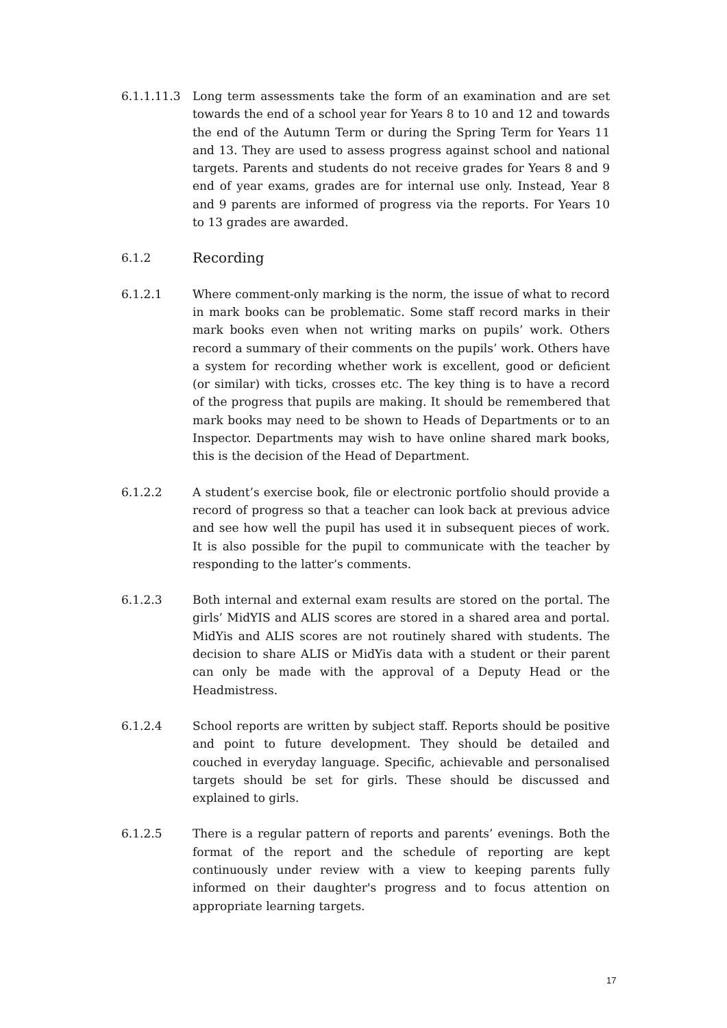6.1.1.11.3 Long term assessments take the form of an examination and are set towards the end of a school year for Years 8 to 10 and 12 and towards the end of the Autumn Term or during the Spring Term for Years 11 and 13. They are used to assess progress against school and national targets. Parents and students do not receive grades for Years 8 and 9 end of year exams, grades are for internal use only. Instead, Year 8 and 9 parents are informed of progress via the reports. For Years 10 to 13 grades are awarded.
6.1.2
Recording
6.1.2.1 Where comment-only marking is the norm, the issue of what to record in mark books can be problematic. Some staff record marks in their mark books even when not writing marks on pupils’ work. Others record a summary of their comments on the pupils’ work. Others have a system for recording whether work is excellent, good or deficient (or similar) with ticks, crosses etc. The key thing is to have a record of the progress that pupils are making. It should be remembered that mark books may need to be shown to Heads of Departments or to an Inspector. Departments may wish to have online shared mark books, this is the decision of the Head of Department.
6.1.2.2 A student’s exercise book, file or electronic portfolio should provide a record of progress so that a teacher can look back at previous advice and see how well the pupil has used it in subsequent pieces of work. It is also possible for the pupil to communicate with the teacher by responding to the latter’s comments.
6.1.2.3 Both internal and external exam results are stored on the portal. The girls’ MidYIS and ALIS scores are stored in a shared area and portal. MidYis and ALIS scores are not routinely shared with students. The decision to share ALIS or MidYis data with a student or their parent can only be made with the approval of a Deputy Head or the Headmistress.
6.1.2.4 School reports are written by subject staff. Reports should be positive and point to future development. They should be detailed and couched in everyday language. Specific, achievable and personalised targets should be set for girls. These should be discussed and explained to girls.
6.1.2.5 There is a regular pattern of reports and parents’ evenings. Both the format of the report and the schedule of reporting are kept continuously under review with a view to keeping parents fully informed on their daughter's progress and to focus attention on appropriate learning targets.
17